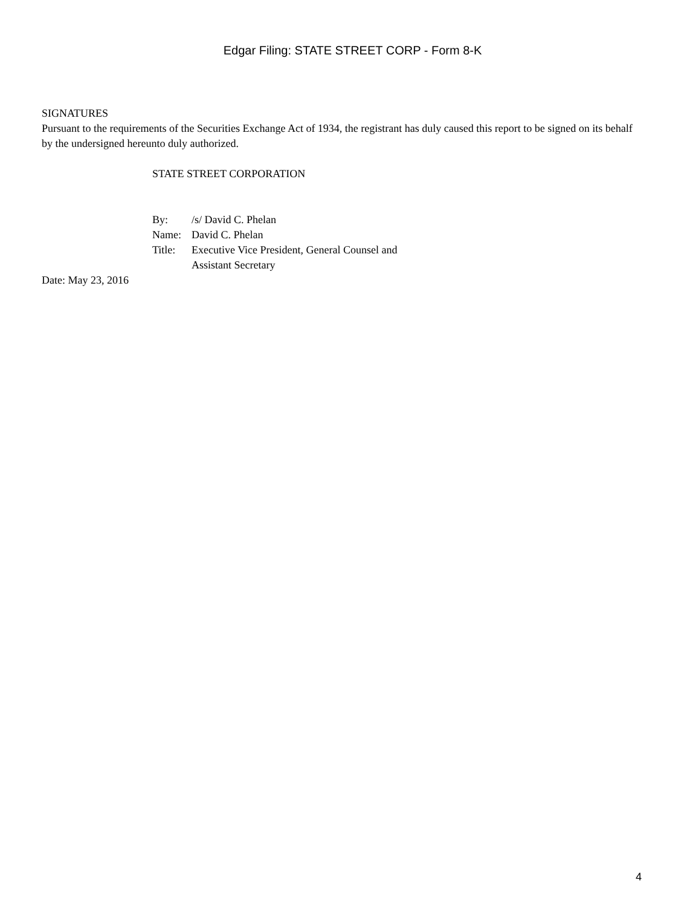Edgar Filing: STATE STREET CORP - Form 8-K
SIGNATURES
Pursuant to the requirements of the Securities Exchange Act of 1934, the registrant has duly caused this report to be signed on its behalf by the undersigned hereunto duly authorized.
STATE STREET CORPORATION
| By: | /s/ David C. Phelan |
| Name: | David C. Phelan |
| Title: | Executive Vice President, General Counsel and Assistant Secretary |
Date: May 23, 2016
4